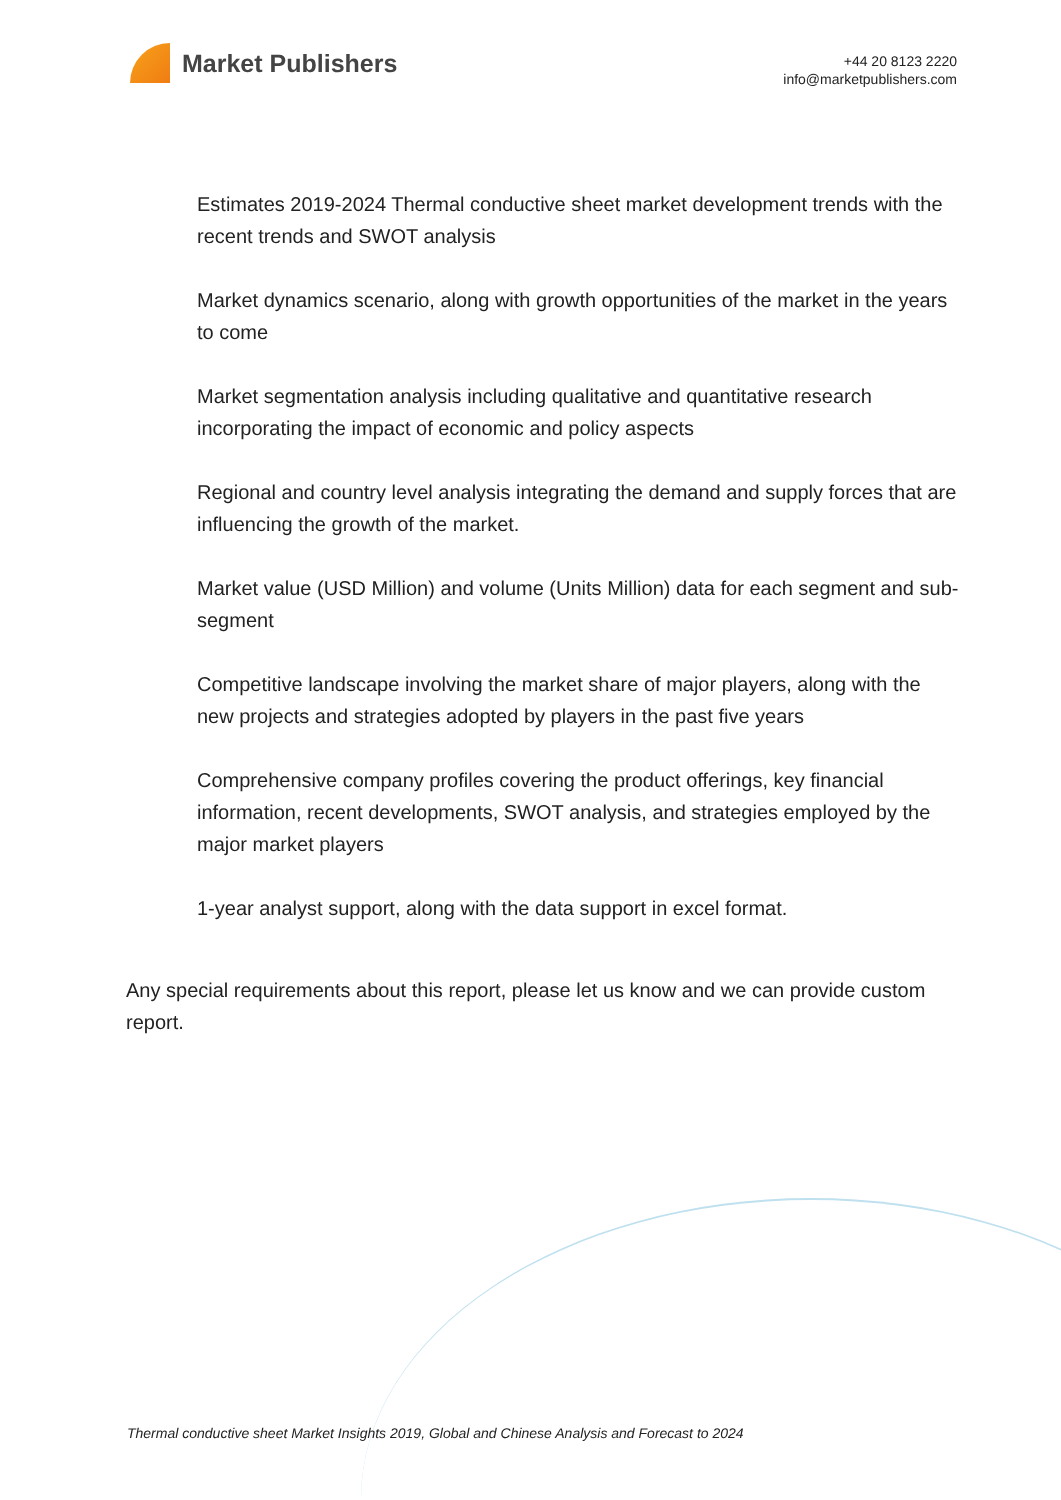Market Publishers
+44 20 8123 2220
info@marketpublishers.com
Estimates 2019-2024 Thermal conductive sheet market development trends with the recent trends and SWOT analysis
Market dynamics scenario, along with growth opportunities of the market in the years to come
Market segmentation analysis including qualitative and quantitative research incorporating the impact of economic and policy aspects
Regional and country level analysis integrating the demand and supply forces that are influencing the growth of the market.
Market value (USD Million) and volume (Units Million) data for each segment and sub-segment
Competitive landscape involving the market share of major players, along with the new projects and strategies adopted by players in the past five years
Comprehensive company profiles covering the product offerings, key financial information, recent developments, SWOT analysis, and strategies employed by the major market players
1-year analyst support, along with the data support in excel format.
Any special requirements about this report, please let us know and we can provide custom report.
Thermal conductive sheet Market Insights 2019, Global and Chinese Analysis and Forecast to 2024